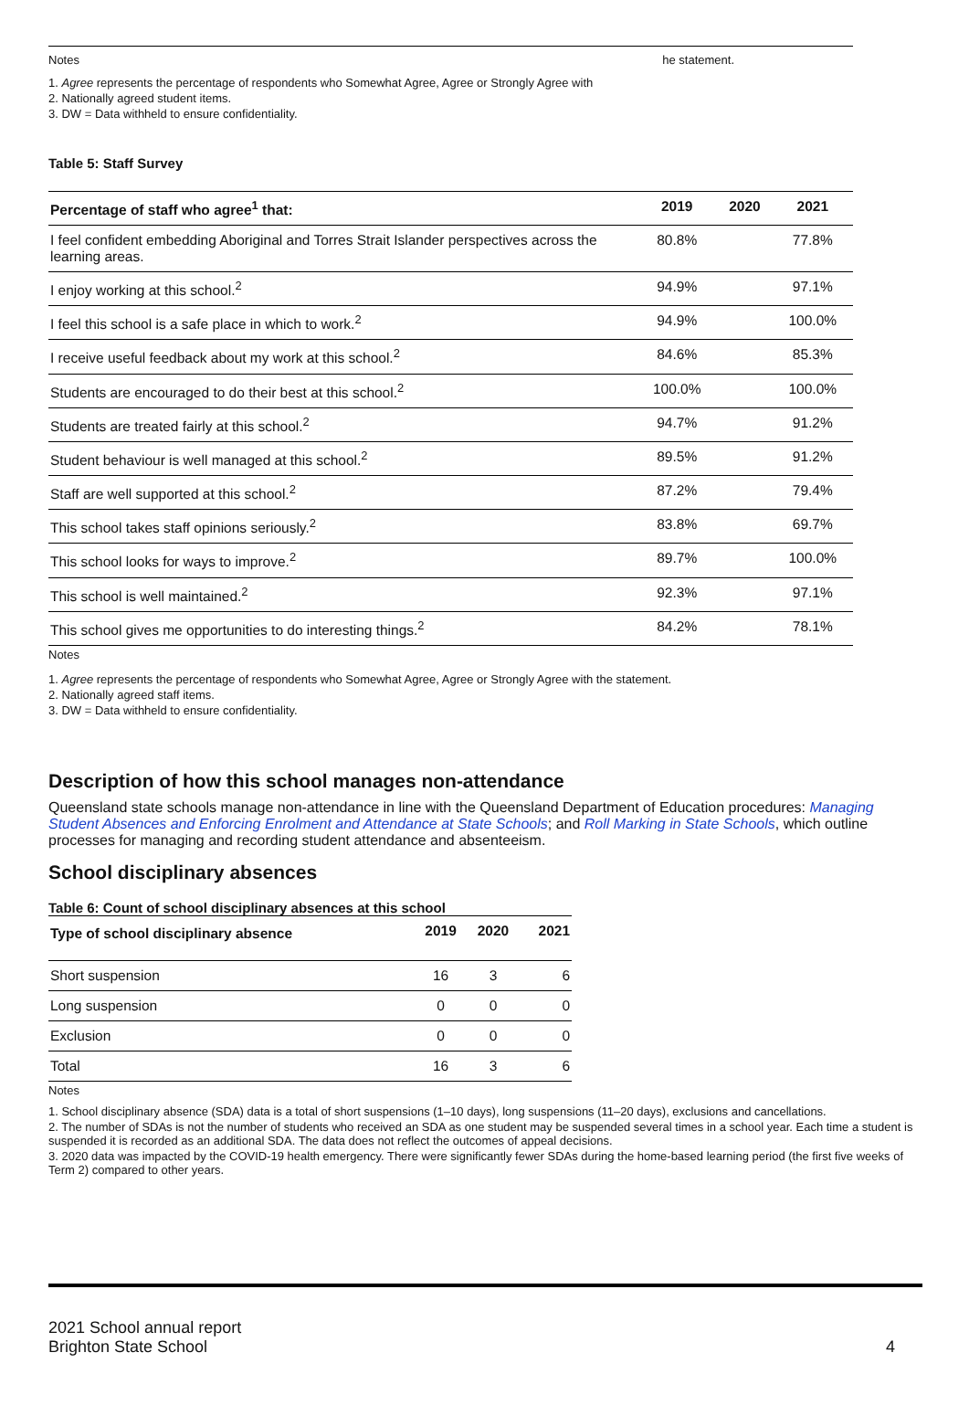Notes he statement.
1. Agree represents the percentage of respondents who Somewhat Agree, Agree or Strongly Agree with
2. Nationally agreed student items.
3. DW = Data withheld to ensure confidentiality.
Table 5: Staff Survey
| Percentage of staff who agree<sup>1</sup> that: | 2019 | 2020 | 2021 |
| --- | --- | --- | --- |
| I feel confident embedding Aboriginal and Torres Strait Islander perspectives across the learning areas. | 80.8% | | 77.8% |
| I enjoy working at this school.<sup>2</sup> | 94.9% | | 97.1% |
| I feel this school is a safe place in which to work.<sup>2</sup> | 94.9% | | 100.0% |
| I receive useful feedback about my work at this school.<sup>2</sup> | 84.6% | | 85.3% |
| Students are encouraged to do their best at this school.<sup>2</sup> | 100.0% | | 100.0% |
| Students are treated fairly at this school.<sup>2</sup> | 94.7% | | 91.2% |
| Student behaviour is well managed at this school.<sup>2</sup> | 89.5% | | 91.2% |
| Staff are well supported at this school.<sup>2</sup> | 87.2% | | 79.4% |
| This school takes staff opinions seriously.<sup>2</sup> | 83.8% | | 69.7% |
| This school looks for ways to improve.<sup>2</sup> | 89.7% | | 100.0% |
| This school is well maintained.<sup>2</sup> | 92.3% | | 97.1% |
| This school gives me opportunities to do interesting things.<sup>2</sup> | 84.2% | | 78.1% |
Notes
1. Agree represents the percentage of respondents who Somewhat Agree, Agree or Strongly Agree with the statement.
2. Nationally agreed staff items.
3. DW = Data withheld to ensure confidentiality.
Description of how this school manages non-attendance
Queensland state schools manage non-attendance in line with the Queensland Department of Education procedures: Managing Student Absences and Enforcing Enrolment and Attendance at State Schools; and Roll Marking in State Schools, which outline processes for managing and recording student attendance and absenteeism.
School disciplinary absences
Table 6: Count of school disciplinary absences at this school
| Type of school disciplinary absence | 2019 | 2020 | 2021 |
| --- | --- | --- | --- |
| Short suspension | 16 | 3 | 6 |
| Long suspension | 0 | 0 | 0 |
| Exclusion | 0 | 0 | 0 |
| Total | 16 | 3 | 6 |
Notes
1. School disciplinary absence (SDA) data is a total of short suspensions (1–10 days), long suspensions (11–20 days), exclusions and cancellations.
2. The number of SDAs is not the number of students who received an SDA as one student may be suspended several times in a school year. Each time a student is suspended it is recorded as an additional SDA. The data does not reflect the outcomes of appeal decisions.
3. 2020 data was impacted by the COVID-19 health emergency. There were significantly fewer SDAs during the home-based learning period (the first five weeks of Term 2) compared to other years.
2021 School annual report
Brighton State School
4